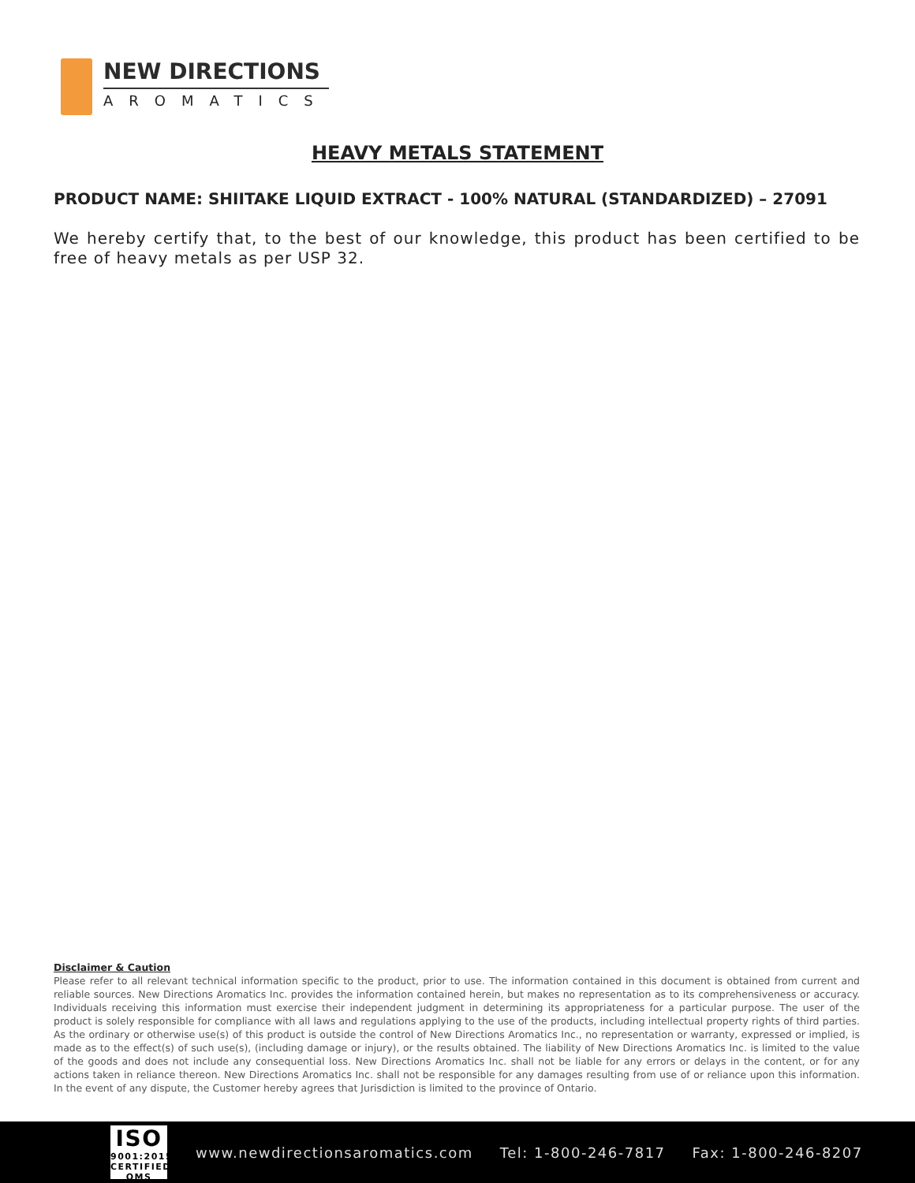NEW DIRECTIONS
AROMATICS
HEAVY METALS STATEMENT
PRODUCT NAME: SHIITAKE LIQUID EXTRACT - 100% NATURAL (STANDARDIZED) – 27091
We hereby certify that, to the best of our knowledge, this product has been certified to be free of heavy metals as per USP 32.
Disclaimer & Caution
Please refer to all relevant technical information specific to the product, prior to use. The information contained in this document is obtained from current and reliable sources. New Directions Aromatics Inc. provides the information contained herein, but makes no representation as to its comprehensiveness or accuracy. Individuals receiving this information must exercise their independent judgment in determining its appropriateness for a particular purpose. The user of the product is solely responsible for compliance with all laws and regulations applying to the use of the products, including intellectual property rights of third parties. As the ordinary or otherwise use(s) of this product is outside the control of New Directions Aromatics Inc., no representation or warranty, expressed or implied, is made as to the effect(s) of such use(s), (including damage or injury), or the results obtained. The liability of New Directions Aromatics Inc. is limited to the value of the goods and does not include any consequential loss. New Directions Aromatics Inc. shall not be liable for any errors or delays in the content, or for any actions taken in reliance thereon. New Directions Aromatics Inc. shall not be responsible for any damages resulting from use of or reliance upon this information. In the event of any dispute, the Customer hereby agrees that Jurisdiction is limited to the province of Ontario.
ISO
9001:2015
CERTIFIED QMS
www.newdirectionsaromatics.com Tel: 1-800-246-7817 Fax: 1-800-246-8207